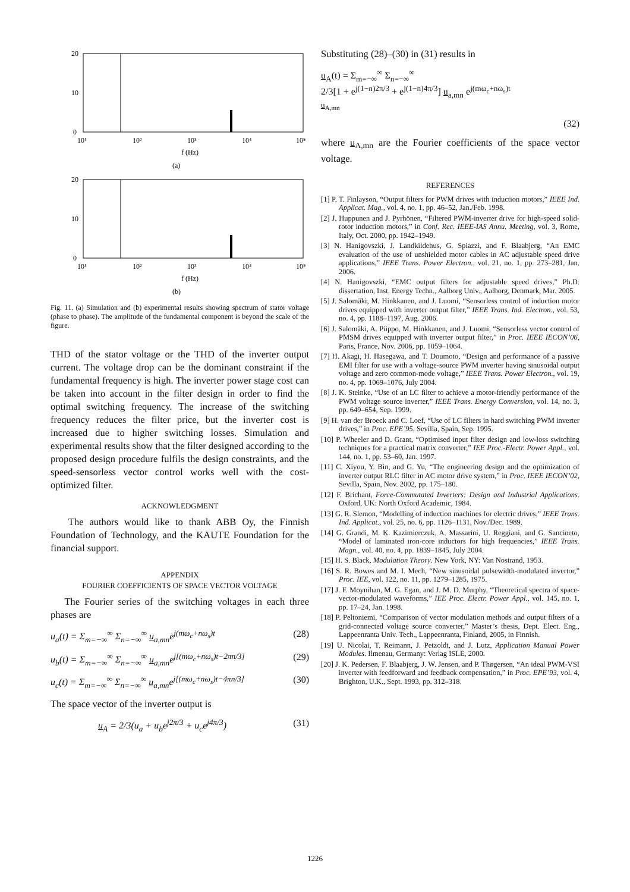20
10
0
10¹
10²
10³
10⁴
10⁵
f (Hz)
(a)
20
10
0
10¹
10²
10³
10⁴
10⁵
f (Hz)
(b)
Fig. 11. (a) Simulation and (b) experimental results showing spectrum of stator voltage (phase to phase). The amplitude of the fundamental component is beyond the scale of the figure.
THD of the stator voltage or the THD of the inverter output current. The voltage drop can be the dominant constraint if the fundamental frequency is high. The inverter power stage cost can be taken into account in the filter design in order to find the optimal switching frequency. The increase of the switching frequency reduces the filter price, but the inverter cost is increased due to higher switching losses. Simulation and experimental results show that the filter designed according to the proposed design procedure fulfils the design constraints, and the speed-sensorless vector control works well with the cost-optimized filter.
ACKNOWLEDGMENT
The authors would like to thank ABB Oy, the Finnish Foundation of Technology, and the KAUTE Foundation for the financial support.
APPENDIX
FOURIER COEFFICIENTS OF SPACE VECTOR VOLTAGE
The Fourier series of the switching voltages in each three phases are
u<sub>a</sub>(t) = Σ<sub>m=−∞</sub><sup>∞</sup> Σ<sub>n=−∞</sub><sup>∞</sup> u<sub>a,mn</sub>e<sup>j(mω<sub>c</sub>+nω<sub>s</sub>)t</sup> (28)
u<sub>b</sub>(t) = Σ<sub>m=−∞</sub><sup>∞</sup> Σ<sub>n=−∞</sub><sup>∞</sup> u<sub>a,mn</sub>e<sup>j[(mω<sub>c</sub>+nω<sub>s</sub>)t−2πn/3]</sup> (29)
u<sub>c</sub>(t) = Σ<sub>m=−∞</sub><sup>∞</sup> Σ<sub>n=−∞</sub><sup>∞</sup> u<sub>a,mn</sub>e<sup>j[(mω<sub>c</sub>+nω<sub>s</sub>)t−4πn/3]</sup> (30)
The space vector of the inverter output is
u<sub>A</sub> = 2/3(u<sub>a</sub> + u<sub>b</sub>e<sup>j2π/3</sup> + u<sub>c</sub>e<sup>j4π/3</sup>) (31)
Substituting (28)–(30) in (31) results in
u<sub>A</sub>(t) = Σ<sub>m=−∞</sub><sup>∞</sup> Σ<sub>n=−∞</sub><sup>∞</sup>
2/3[1 + e<sup>j(1−n)2π/3</sup> + e<sup>j(1−n)4π/3</sup>] u<sub>a,mn</sub> e<sup>j(mω<sub>c</sub>+nω<sub>s</sub>)t</sup>
u<sub>A,mn</sub>
(32)
where u<sub>A,mn</sub> are the Fourier coefficients of the space vector voltage.
REFERENCES
[1] P. T. Finlayson, “Output filters for PWM drives with induction motors,” IEEE Ind. Applicat. Mag., vol. 4, no. 1, pp. 46–52, Jan./Feb. 1998.
[2] J. Huppunen and J. Pyrhönen, “Filtered PWM-inverter drive for high-speed solid-rotor induction motors,” in Conf. Rec. IEEE-IAS Annu. Meeting, vol. 3, Rome, Italy, Oct. 2000, pp. 1942–1949.
[3] N. Hanigovszki, J. Landkildehus, G. Spiazzi, and F. Blaabjerg, “An EMC evaluation of the use of unshielded motor cables in AC adjustable speed drive applications,” IEEE Trans. Power Electron., vol. 21, no. 1, pp. 273–281, Jan. 2006.
[4] N. Hanigovszki, “EMC output filters for adjustable speed drives,” Ph.D. dissertation, Inst. Energy Techn., Aalborg Univ., Aalborg, Denmark, Mar. 2005.
[5] J. Salomäki, M. Hinkkanen, and J. Luomi, “Sensorless control of induction motor drives equipped with inverter output filter,” IEEE Trans. Ind. Electron., vol. 53, no. 4, pp. 1188–1197, Aug. 2006.
[6] J. Salomäki, A. Piippo, M. Hinkkanen, and J. Luomi, “Sensorless vector control of PMSM drives equipped with inverter output filter,” in Proc. IEEE IECON’06, Paris, France, Nov. 2006, pp. 1059–1064.
[7] H. Akagi, H. Hasegawa, and T. Doumoto, “Design and performance of a passive EMI filter for use with a voltage-source PWM inverter having sinusoidal output voltage and zero common-mode voltage,” IEEE Trans. Power Electron., vol. 19, no. 4, pp. 1069–1076, July 2004.
[8] J. K. Steinke, “Use of an LC filter to achieve a motor-friendly performance of the PWM voltage source inverter,” IEEE Trans. Energy Conversion, vol. 14, no. 3, pp. 649–654, Sep. 1999.
[9] H. van der Broeck and C. Loef, “Use of LC filters in hard switching PWM inverter drives,” in Proc. EPE’95, Sevilla, Spain, Sep. 1995.
[10] P. Wheeler and D. Grant, “Optimised input filter design and low-loss switching techniques for a practical matrix converter,” IEE Proc.-Electr. Power Appl., vol. 144, no. 1, pp. 53–60, Jan. 1997.
[11] C. Xiyou, Y. Bin, and G. Yu, “The engineering design and the optimization of inverter output RLC filter in AC motor drive system,” in Proc. IEEE IECON’02, Sevilla, Spain, Nov. 2002, pp. 175–180.
[12] F. Brichant, Force-Commutated Inverters: Design and Industrial Applications. Oxford, UK: North Oxford Academic, 1984.
[13] G. R. Slemon, “Modelling of induction machines for electric drives,” IEEE Trans. Ind. Applicat., vol. 25, no. 6, pp. 1126–1131, Nov./Dec. 1989.
[14] G. Grandi, M. K. Kazimierczuk, A. Massarini, U. Reggiani, and G. Sancineto, “Model of laminated iron-core inductors for high frequencies,” IEEE Trans. Magn., vol. 40, no. 4, pp. 1839–1845, July 2004.
[15] H. S. Black, Modulation Theory. New York, NY: Van Nostrand, 1953.
[16] S. R. Bowes and M. I. Mech, “New sinusoidal pulsewidth-modulated invertor,” Proc. IEE, vol. 122, no. 11, pp. 1279–1285, 1975.
[17] J. F. Moynihan, M. G. Egan, and J. M. D. Murphy, “Theoretical spectra of space-vector-modulated waveforms,” IEE Proc. Electr. Power Appl., vol. 145, no. 1, pp. 17–24, Jan. 1998.
[18] P. Peltoniemi, “Comparison of vector modulation methods and output filters of a grid-connected voltage source converter,” Master’s thesis, Dept. Elect. Eng., Lappeenranta Univ. Tech., Lappeenranta, Finland, 2005, in Finnish.
[19] U. Nicolai, T. Reimann, J. Petzoldt, and J. Lutz, Application Manual Power Modules. Ilmenau, Germany: Verlag ISLE, 2000.
[20] J. K. Pedersen, F. Blaabjerg, J. W. Jensen, and P. Thøgersen, “An ideal PWM-VSI inverter with feedforward and feedback compensation,” in Proc. EPE’93, vol. 4, Brighton, U.K., Sept. 1993, pp. 312–318.
1226